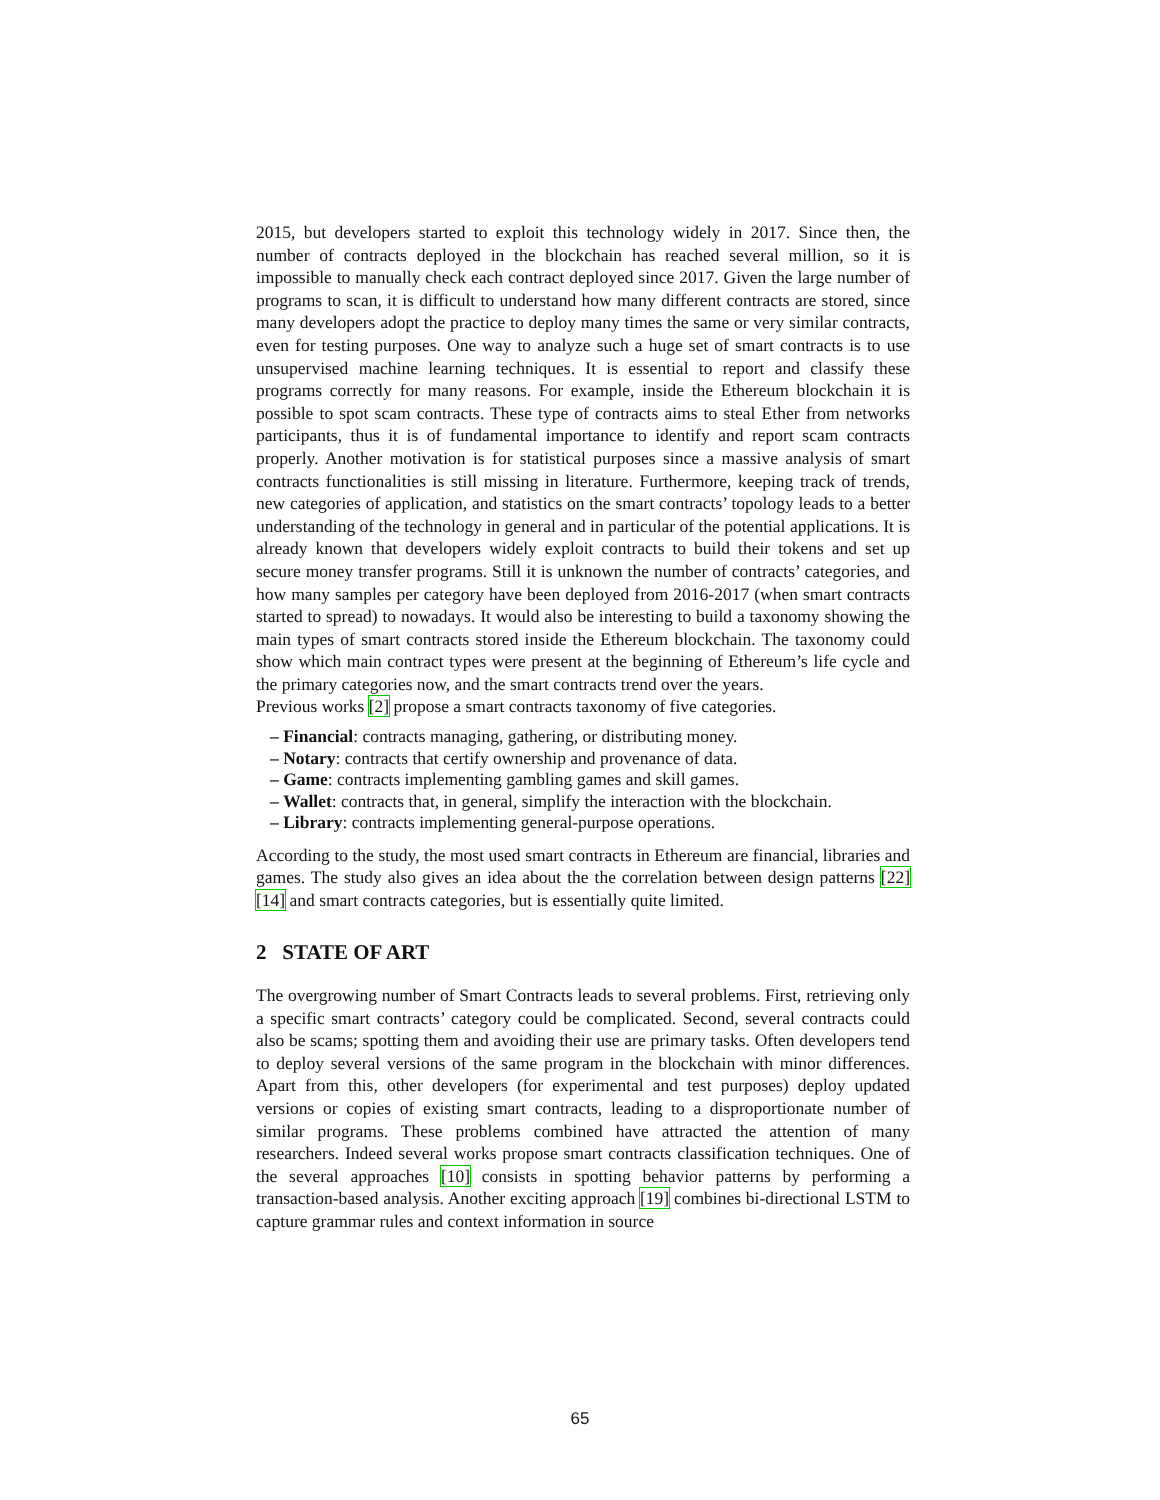2015, but developers started to exploit this technology widely in 2017. Since then, the number of contracts deployed in the blockchain has reached several million, so it is impossible to manually check each contract deployed since 2017. Given the large number of programs to scan, it is difficult to understand how many different contracts are stored, since many developers adopt the practice to deploy many times the same or very similar contracts, even for testing purposes. One way to analyze such a huge set of smart contracts is to use unsupervised machine learning techniques. It is essential to report and classify these programs correctly for many reasons. For example, inside the Ethereum blockchain it is possible to spot scam contracts. These type of contracts aims to steal Ether from networks participants, thus it is of fundamental importance to identify and report scam contracts properly. Another motivation is for statistical purposes since a massive analysis of smart contracts functionalities is still missing in literature. Furthermore, keeping track of trends, new categories of application, and statistics on the smart contracts’ topology leads to a better understanding of the technology in general and in particular of the potential applications. It is already known that developers widely exploit contracts to build their tokens and set up secure money transfer programs. Still it is unknown the number of contracts’ categories, and how many samples per category have been deployed from 2016-2017 (when smart contracts started to spread) to nowadays. It would also be interesting to build a taxonomy showing the main types of smart contracts stored inside the Ethereum blockchain. The taxonomy could show which main contract types were present at the beginning of Ethereum’s life cycle and the primary categories now, and the smart contracts trend over the years.
Previous works [2] propose a smart contracts taxonomy of five categories.
– Financial: contracts managing, gathering, or distributing money.
– Notary: contracts that certify ownership and provenance of data.
– Game: contracts implementing gambling games and skill games.
– Wallet: contracts that, in general, simplify the interaction with the blockchain.
– Library: contracts implementing general-purpose operations.
According to the study, the most used smart contracts in Ethereum are financial, libraries and games. The study also gives an idea about the the correlation between design patterns [22] [14] and smart contracts categories, but is essentially quite limited.
2 STATE OF ART
The overgrowing number of Smart Contracts leads to several problems. First, retrieving only a specific smart contracts’ category could be complicated. Second, several contracts could also be scams; spotting them and avoiding their use are primary tasks. Often developers tend to deploy several versions of the same program in the blockchain with minor differences. Apart from this, other developers (for experimental and test purposes) deploy updated versions or copies of existing smart contracts, leading to a disproportionate number of similar programs. These problems combined have attracted the attention of many researchers. Indeed several works propose smart contracts classification techniques. One of the several approaches [10] consists in spotting behavior patterns by performing a transaction-based analysis. Another exciting approach [19] combines bi-directional LSTM to capture grammar rules and context information in source
65